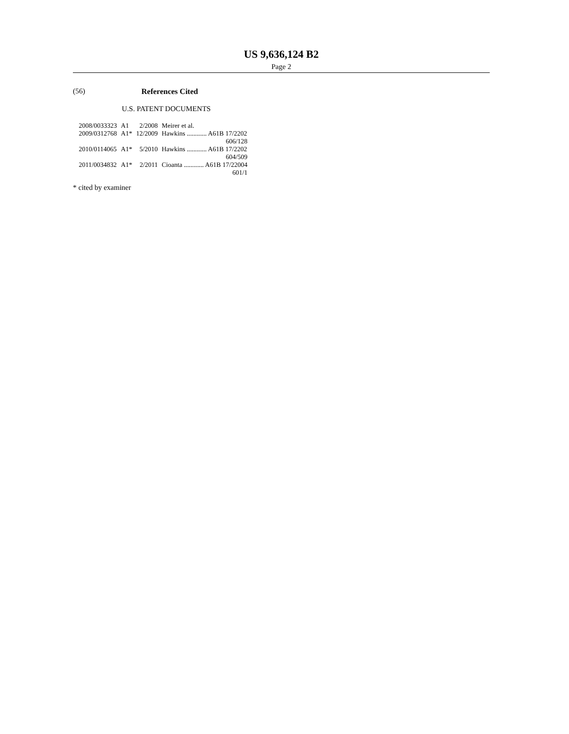US 9,636,124 B2
Page 2
(56) References Cited
U.S. PATENT DOCUMENTS
| 2008/0033323 | A1 | 2/2008 | Meirer et al. |
| 2009/0312768 | A1* | 12/2009 | Hawkins ............ A61B 17/2202 |
| | | | 606/128 |
| 2010/0114065 | A1* | 5/2010 | Hawkins ............ A61B 17/2202 |
| | | | 604/509 |
| 2011/0034832 | A1* | 2/2011 | Cioanta ............ A61B 17/22004 |
| | | | 601/1 |
* cited by examiner